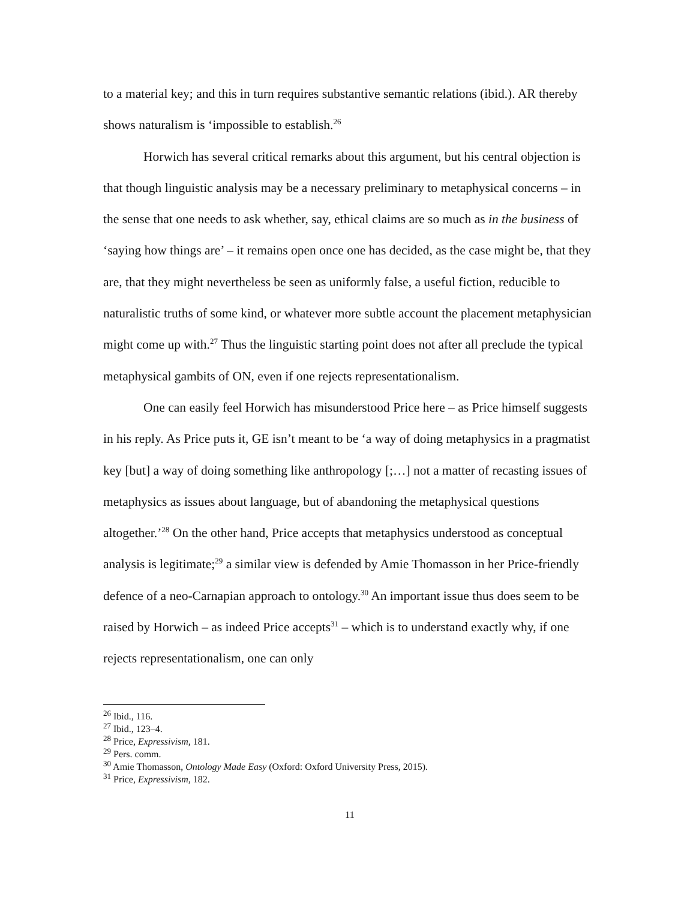to a material key; and this in turn requires substantive semantic relations (ibid.). AR thereby shows naturalism is ‘impossible to establish.<sup>26</sup>
Horwich has several critical remarks about this argument, but his central objection is that though linguistic analysis may be a necessary preliminary to metaphysical concerns – in the sense that one needs to ask whether, say, ethical claims are so much as in the business of ‘saying how things are’ – it remains open once one has decided, as the case might be, that they are, that they might nevertheless be seen as uniformly false, a useful fiction, reducible to naturalistic truths of some kind, or whatever more subtle account the placement metaphysician might come up with.<sup>27</sup> Thus the linguistic starting point does not after all preclude the typical metaphysical gambits of ON, even if one rejects representationalism.
One can easily feel Horwich has misunderstood Price here – as Price himself suggests in his reply. As Price puts it, GE isn’t meant to be ‘a way of doing metaphysics in a pragmatist key [but] a way of doing something like anthropology [;…] not a matter of recasting issues of metaphysics as issues about language, but of abandoning the metaphysical questions altogether.’<sup>28</sup> On the other hand, Price accepts that metaphysics understood as conceptual analysis is legitimate;<sup>29</sup> a similar view is defended by Amie Thomasson in her Price-friendly defence of a neo-Carnapian approach to ontology.<sup>30</sup> An important issue thus does seem to be raised by Horwich – as indeed Price accepts<sup>31</sup> – which is to understand exactly why, if one rejects representationalism, one can only
<sup>26</sup> Ibid., 116.
<sup>27</sup> Ibid., 123–4.
<sup>28</sup> Price, Expressivism, 181.
<sup>29</sup> Pers. comm.
<sup>30</sup> Amie Thomasson, Ontology Made Easy (Oxford: Oxford University Press, 2015).
<sup>31</sup> Price, Expressivism, 182.
11